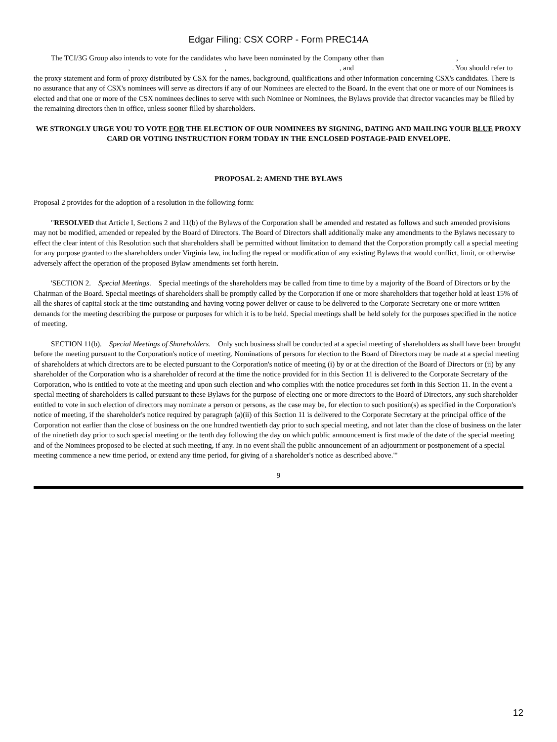Edgar Filing: CSX CORP - Form PREC14A
The TCI/3G Group also intends to vote for the candidates who have been nominated by the Company other than , , , , and . You should refer to the proxy statement and form of proxy distributed by CSX for the names, background, qualifications and other information concerning CSX's candidates. There is no assurance that any of CSX's nominees will serve as directors if any of our Nominees are elected to the Board. In the event that one or more of our Nominees is elected and that one or more of the CSX nominees declines to serve with such Nominee or Nominees, the Bylaws provide that director vacancies may be filled by the remaining directors then in office, unless sooner filled by shareholders.
WE STRONGLY URGE YOU TO VOTE FOR THE ELECTION OF OUR NOMINEES BY SIGNING, DATING AND MAILING YOUR BLUE PROXY CARD OR VOTING INSTRUCTION FORM TODAY IN THE ENCLOSED POSTAGE-PAID ENVELOPE.
PROPOSAL 2: AMEND THE BYLAWS
Proposal 2 provides for the adoption of a resolution in the following form:
"RESOLVED that Article I, Sections 2 and 11(b) of the Bylaws of the Corporation shall be amended and restated as follows and such amended provisions may not be modified, amended or repealed by the Board of Directors. The Board of Directors shall additionally make any amendments to the Bylaws necessary to effect the clear intent of this Resolution such that shareholders shall be permitted without limitation to demand that the Corporation promptly call a special meeting for any purpose granted to the shareholders under Virginia law, including the repeal or modification of any existing Bylaws that would conflict, limit, or otherwise adversely affect the operation of the proposed Bylaw amendments set forth herein.
'SECTION 2. Special Meetings. Special meetings of the shareholders may be called from time to time by a majority of the Board of Directors or by the Chairman of the Board. Special meetings of shareholders shall be promptly called by the Corporation if one or more shareholders that together hold at least 15% of all the shares of capital stock at the time outstanding and having voting power deliver or cause to be delivered to the Corporate Secretary one or more written demands for the meeting describing the purpose or purposes for which it is to be held. Special meetings shall be held solely for the purposes specified in the notice of meeting.
SECTION 11(b). Special Meetings of Shareholders. Only such business shall be conducted at a special meeting of shareholders as shall have been brought before the meeting pursuant to the Corporation's notice of meeting. Nominations of persons for election to the Board of Directors may be made at a special meeting of shareholders at which directors are to be elected pursuant to the Corporation's notice of meeting (i) by or at the direction of the Board of Directors or (ii) by any shareholder of the Corporation who is a shareholder of record at the time the notice provided for in this Section 11 is delivered to the Corporate Secretary of the Corporation, who is entitled to vote at the meeting and upon such election and who complies with the notice procedures set forth in this Section 11. In the event a special meeting of shareholders is called pursuant to these Bylaws for the purpose of electing one or more directors to the Board of Directors, any such shareholder entitled to vote in such election of directors may nominate a person or persons, as the case may be, for election to such position(s) as specified in the Corporation's notice of meeting, if the shareholder's notice required by paragraph (a)(ii) of this Section 11 is delivered to the Corporate Secretary at the principal office of the Corporation not earlier than the close of business on the one hundred twentieth day prior to such special meeting, and not later than the close of business on the later of the ninetieth day prior to such special meeting or the tenth day following the day on which public announcement is first made of the date of the special meeting and of the Nominees proposed to be elected at such meeting, if any. In no event shall the public announcement of an adjournment or postponement of a special meeting commence a new time period, or extend any time period, for giving of a shareholder's notice as described above."'
9
12